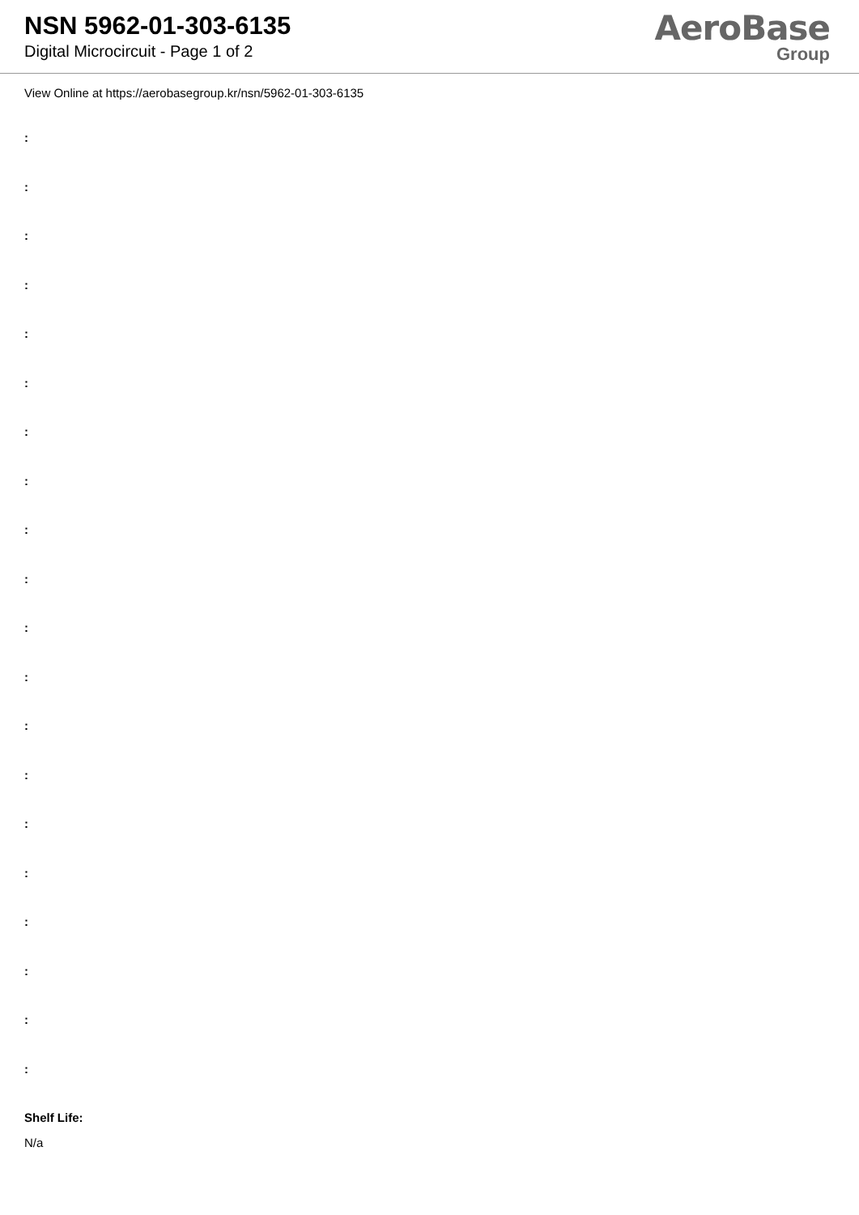NSN 5962-01-303-6135
Digital Microcircuit - Page 1 of 2
AeroBase
Group
View Online at https://aerobasegroup.kr/nsn/5962-01-303-6135
:
:
:
:
:
:
:
:
:
:
:
:
:
:
:
:
:
:
:
:
Shelf Life:
N/a